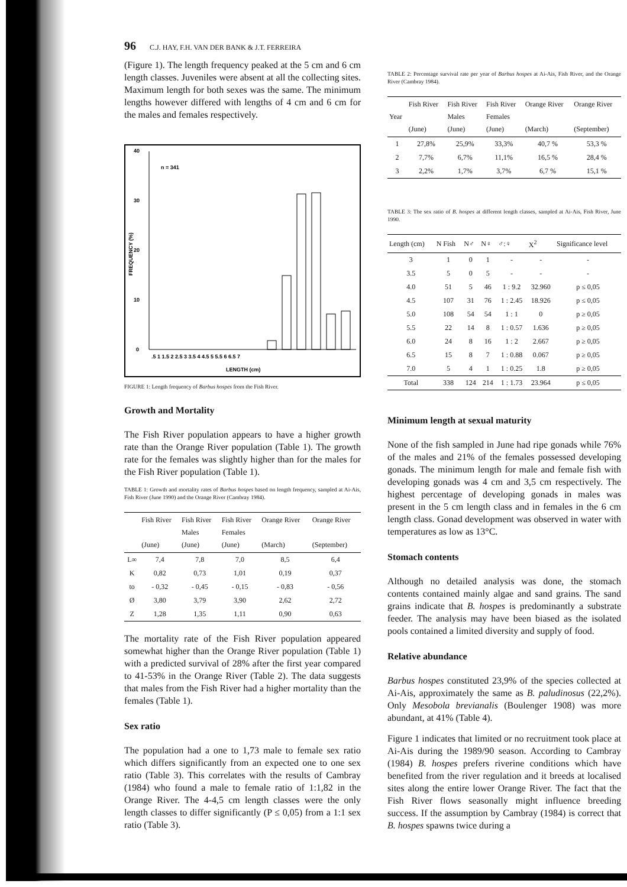96 C.J. HAY, F.H. VAN DER BANK & J.T. FERREIRA
(Figure 1). The length frequency peaked at the 5 cm and 6 cm length classes. Juveniles were absent at all the collecting sites. Maximum length for both sexes was the same. The minimum lengths however differed with lengths of 4 cm and 6 cm for the males and females respectively.
40
30
20
10
0
n = 341
FREQUENCY (%)
.5 1 1.5 2 2.5 3 3.5 4 4.5 5 5.5 6 6.5 7
LENGTH (cm)
FIGURE 1: Length frequency of Barbus hospes from the Fish River.
Growth and Mortality
The Fish River population appears to have a higher growth rate than the Orange River population (Table 1). The growth rate for the females was slightly higher than for the males for the Fish River population (Table 1).
TABLE 1: Growth and mortality rates of Barbus hospes based on length frequency, sampled at Ai-Ais, Fish River (June 1990) and the Orange River (Cambray 1984).
| | Fish River (June) | Fish River Males (June) | Fish River Females (June) | Orange River (March) | Orange River (September) |
| --- | --- | --- | --- | --- | --- |
| L∞ | 7,4 | 7,8 | 7,0 | 8,5 | 6,4 |
| K | 0,82 | 0,73 | 1,01 | 0,19 | 0,37 |
| to | - 0,32 | - 0,45 | - 0,15 | - 0,83 | - 0,56 |
| Ø | 3,80 | 3,79 | 3,90 | 2,62 | 2,72 |
| Z | 1,28 | 1,35 | 1,11 | 0,90 | 0,63 |
The mortality rate of the Fish River population appeared somewhat higher than the Orange River population (Table 1) with a predicted survival of 28% after the first year compared to 41-53% in the Orange River (Table 2). The data suggests that males from the Fish River had a higher mortality than the females (Table 1).
Sex ratio
The population had a one to 1,73 male to female sex ratio which differs significantly from an expected one to one sex ratio (Table 3). This correlates with the results of Cambray (1984) who found a male to female ratio of 1:1,82 in the Orange River. The 4-4,5 cm length classes were the only length classes to differ significantly (P ≤ 0,05) from a 1:1 sex ratio (Table 3).
TABLE 2: Percentage survival rate per year of Barbus hospes at Ai-Ais, Fish River, and the Orange River (Cambray 1984).
| Year | Fish River (June) | Fish River Males (June) | Fish River Females (June) | Orange River (March) | Orange River (September) |
| --- | --- | --- | --- | --- | --- |
| 1 | 27,8% | 25,9% | 33,3% | 40,7 % | 53,3 % |
| 2 | 7,7% | 6,7% | 11,1% | 16,5 % | 28,4 % |
| 3 | 2,2% | 1,7% | 3,7% | 6,7 % | 15,1 % |
TABLE 3: The sex ratio of B. hospes at different length classes, sampled at Ai-Ais, Fish River, June 1990.
| Length (cm) | N Fish | N♂ | N♀ | ♂:♀ | X<sup>2</sup> | Significance level |
| --- | --- | --- | --- | --- | --- | --- |
| 3 | 1 | 0 | 1 | - | - | - |
| 3.5 | 5 | 0 | 5 | - | - | - |
| 4.0 | 51 | 5 | 46 | 1 : 9.2 | 32.960 | p ≤ 0,05 |
| 4.5 | 107 | 31 | 76 | 1 : 2.45 | 18.926 | p ≤ 0,05 |
| 5.0 | 108 | 54 | 54 | 1 : 1 | 0 | p ≥ 0,05 |
| 5.5 | 22 | 14 | 8 | 1 : 0.57 | 1.636 | p ≥ 0,05 |
| 6.0 | 24 | 8 | 16 | 1 : 2 | 2.667 | p ≥ 0,05 |
| 6.5 | 15 | 8 | 7 | 1 : 0.88 | 0.067 | p ≥ 0,05 |
| 7.0 | 5 | 4 | 1 | 1 : 0.25 | 1.8 | p ≥ 0,05 |
| Total | 338 | 124 | 214 | 1 : 1.73 | 23.964 | p ≤ 0,05 |
Minimum length at sexual maturity
None of the fish sampled in June had ripe gonads while 76% of the males and 21% of the females possessed developing gonads. The minimum length for male and female fish with developing gonads was 4 cm and 3,5 cm respectively. The highest percentage of developing gonads in males was present in the 5 cm length class and in females in the 6 cm length class. Gonad development was observed in water with temperatures as low as 13°C.
Stomach contents
Although no detailed analysis was done, the stomach contents contained mainly algae and sand grains. The sand grains indicate that B. hospes is predominantly a substrate feeder. The analysis may have been biased as the isolated pools contained a limited diversity and supply of food.
Relative abundance
Barbus hospes constituted 23,9% of the species collected at Ai-Ais, approximately the same as B. paludinosus (22,2%). Only Mesobola brevianalis (Boulenger 1908) was more abundant, at 41% (Table 4).
Figure 1 indicates that limited or no recruitment took place at Ai-Ais during the 1989/90 season. According to Cambray (1984) B. hospes prefers riverine conditions which have benefited from the river regulation and it breeds at localised sites along the entire lower Orange River. The fact that the Fish River flows seasonally might influence breeding success. If the assumption by Cambray (1984) is correct that B. hospes spawns twice during a